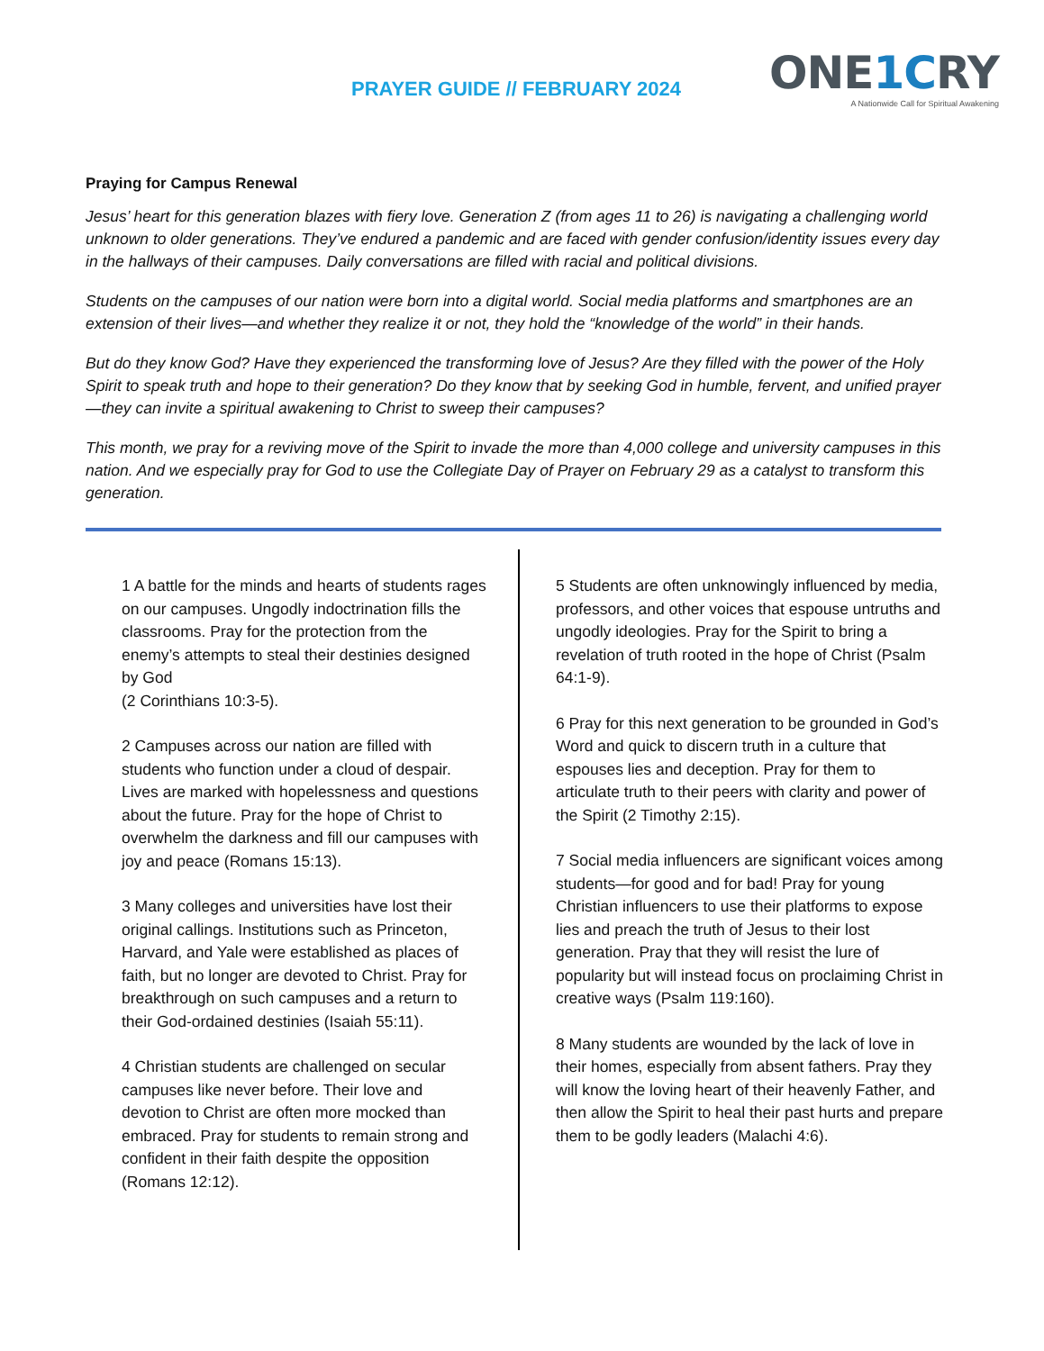PRAYER GUIDE // FEBRUARY 2024
ONE1CRY
A Nationwide Call for Spiritual Awakening
Praying for Campus Renewal
Jesus’ heart for this generation blazes with fiery love. Generation Z (from ages 11 to 26) is navigating a challenging world unknown to older generations. They’ve endured a pandemic and are faced with gender confusion/identity issues every day in the hallways of their campuses. Daily conversations are filled with racial and political divisions.
Students on the campuses of our nation were born into a digital world. Social media platforms and smartphones are an extension of their lives—and whether they realize it or not, they hold the “knowledge of the world” in their hands.
But do they know God? Have they experienced the transforming love of Jesus? Are they filled with the power of the Holy Spirit to speak truth and hope to their generation? Do they know that by seeking God in humble, fervent, and unified prayer—they can invite a spiritual awakening to Christ to sweep their campuses?
This month, we pray for a reviving move of the Spirit to invade the more than 4,000 college and university campuses in this nation. And we especially pray for God to use the Collegiate Day of Prayer on February 29 as a catalyst to transform this generation.
1 A battle for the minds and hearts of students rages on our campuses. Ungodly indoctrination fills the classrooms. Pray for the protection from the enemy’s attempts to steal their destinies designed by God
(2 Corinthians 10:3-5).
2 Campuses across our nation are filled with students who function under a cloud of despair. Lives are marked with hopelessness and questions about the future. Pray for the hope of Christ to overwhelm the darkness and fill our campuses with joy and peace (Romans 15:13).
3 Many colleges and universities have lost their original callings. Institutions such as Princeton, Harvard, and Yale were established as places of faith, but no longer are devoted to Christ. Pray for breakthrough on such campuses and a return to their God-ordained destinies (Isaiah 55:11).
4 Christian students are challenged on secular campuses like never before. Their love and devotion to Christ are often more mocked than embraced. Pray for students to remain strong and confident in their faith despite the opposition (Romans 12:12).
5 Students are often unknowingly influenced by media, professors, and other voices that espouse untruths and ungodly ideologies. Pray for the Spirit to bring a revelation of truth rooted in the hope of Christ (Psalm 64:1-9).
6 Pray for this next generation to be grounded in God’s Word and quick to discern truth in a culture that espouses lies and deception. Pray for them to articulate truth to their peers with clarity and power of the Spirit (2 Timothy 2:15).
7 Social media influencers are significant voices among students—for good and for bad! Pray for young Christian influencers to use their platforms to expose lies and preach the truth of Jesus to their lost generation. Pray that they will resist the lure of popularity but will instead focus on proclaiming Christ in creative ways (Psalm 119:160).
8 Many students are wounded by the lack of love in their homes, especially from absent fathers. Pray they will know the loving heart of their heavenly Father, and then allow the Spirit to heal their past hurts and prepare them to be godly leaders (Malachi 4:6).